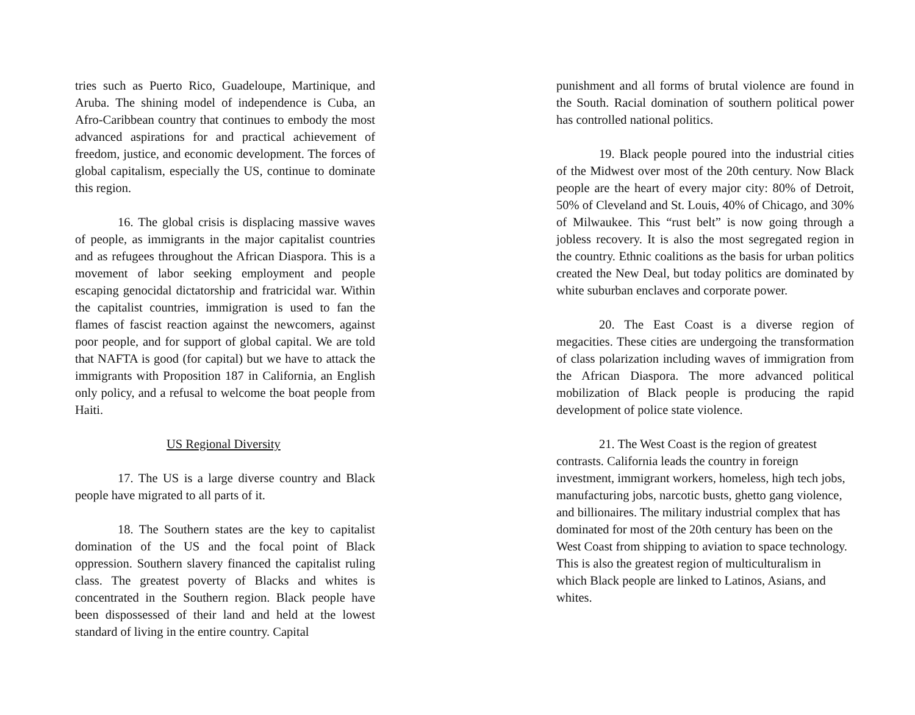tries such as Puerto Rico, Guadeloupe, Martinique, and Aruba. The shining model of independence is Cuba, an Afro-Caribbean country that continues to embody the most advanced aspirations for and practical achievement of freedom, justice, and economic development. The forces of global capitalism, especially the US, continue to dominate this region.
16. The global crisis is displacing massive waves of people, as immigrants in the major capitalist countries and as refugees throughout the African Diaspora. This is a movement of labor seeking employment and people escaping genocidal dictatorship and fratricidal war. Within the capitalist countries, immigration is used to fan the flames of fascist reaction against the newcomers, against poor people, and for support of global capital. We are told that NAFTA is good (for capital) but we have to attack the immigrants with Proposition 187 in California, an English only policy, and a refusal to welcome the boat people from Haiti.
US Regional Diversity
17. The US is a large diverse country and Black people have migrated to all parts of it.
18. The Southern states are the key to capitalist domination of the US and the focal point of Black oppression. Southern slavery financed the capitalist ruling class. The greatest poverty of Blacks and whites is concentrated in the Southern region. Black people have been dispossessed of their land and held at the lowest standard of living in the entire country. Capital
punishment and all forms of brutal violence are found in the South. Racial domination of southern political power has controlled national politics.
19. Black people poured into the industrial cities of the Midwest over most of the 20th century. Now Black people are the heart of every major city: 80% of Detroit, 50% of Cleveland and St. Louis, 40% of Chicago, and 30% of Milwaukee. This “rust belt” is now going through a jobless recovery. It is also the most segregated region in the country. Ethnic coalitions as the basis for urban politics created the New Deal, but today politics are dominated by white suburban enclaves and corporate power.
20. The East Coast is a diverse region of megacities. These cities are undergoing the transformation of class polarization including waves of immigration from the African Diaspora. The more advanced political mobilization of Black people is producing the rapid development of police state violence.
21. The West Coast is the region of greatest contrasts. California leads the country in foreign investment, immigrant workers, homeless, high tech jobs, manufacturing jobs, narcotic busts, ghetto gang violence, and billionaires. The military industrial complex that has dominated for most of the 20th century has been on the West Coast from shipping to aviation to space technology. This is also the greatest region of multiculturalism in which Black people are linked to Latinos, Asians, and whites.